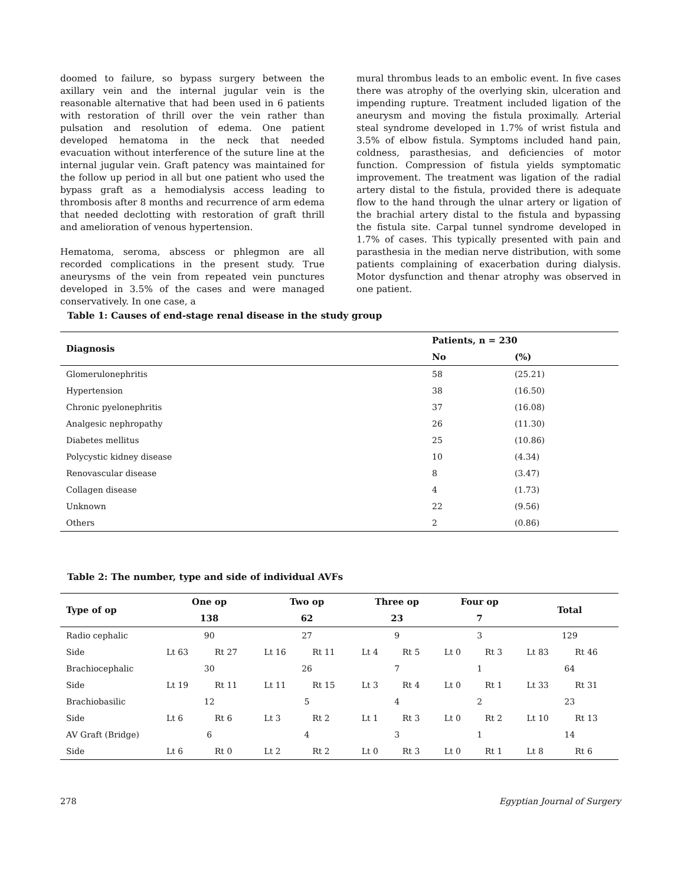doomed to failure, so bypass surgery between the axillary vein and the internal jugular vein is the reasonable alternative that had been used in 6 patients with restoration of thrill over the vein rather than pulsation and resolution of edema. One patient developed hematoma in the neck that needed evacuation without interference of the suture line at the internal jugular vein. Graft patency was maintained for the follow up period in all but one patient who used the bypass graft as a hemodialysis access leading to thrombosis after 8 months and recurrence of arm edema that needed declotting with restoration of graft thrill and amelioration of venous hypertension.
Hematoma, seroma, abscess or phlegmon are all recorded complications in the present study. True aneurysms of the vein from repeated vein punctures developed in 3.5% of the cases and were managed conservatively. In one case, a
mural thrombus leads to an embolic event. In five cases there was atrophy of the overlying skin, ulceration and impending rupture. Treatment included ligation of the aneurysm and moving the fistula proximally. Arterial steal syndrome developed in 1.7% of wrist fistula and 3.5% of elbow fistula. Symptoms included hand pain, coldness, parasthesias, and deficiencies of motor function. Compression of fistula yields symptomatic improvement. The treatment was ligation of the radial artery distal to the fistula, provided there is adequate flow to the hand through the ulnar artery or ligation of the brachial artery distal to the fistula and bypassing the fistula site. Carpal tunnel syndrome developed in 1.7% of cases. This typically presented with pain and parasthesia in the median nerve distribution, with some patients complaining of exacerbation during dialysis. Motor dysfunction and thenar atrophy was observed in one patient.
Table 1: Causes of end-stage renal disease in the study group
| Diagnosis | Patients, n = 230 | |
| --- | --- | --- |
| | No | (%) |
| Glomerulonephritis | 58 | (25.21) |
| Hypertension | 38 | (16.50) |
| Chronic pyelonephritis | 37 | (16.08) |
| Analgesic nephropathy | 26 | (11.30) |
| Diabetes mellitus | 25 | (10.86) |
| Polycystic kidney disease | 10 | (4.34) |
| Renovascular disease | 8 | (3.47) |
| Collagen disease | 4 | (1.73) |
| Unknown | 22 | (9.56) |
| Others | 2 | (0.86) |
Table 2: The number, type and side of individual AVFs
| Type of op | One op | | Two op | | Three op | | Four op | | Total | |
| --- | --- | --- | --- | --- | --- | --- | --- | --- | --- | --- |
| | 138 | | 62 | | 23 | | 7 | | | |
| Radio cephalic | 90 | | 27 | | 9 | | 3 | | 129 | |
| Side | Lt 63 | Rt 27 | Lt 16 | Rt 11 | Lt 4 | Rt 5 | Lt 0 | Rt 3 | Lt 83 | Rt 46 |
| Brachiocephalic | 30 | | 26 | | 7 | | 1 | | 64 | |
| Side | Lt 19 | Rt 11 | Lt 11 | Rt 15 | Lt 3 | Rt 4 | Lt 0 | Rt 1 | Lt 33 | Rt 31 |
| Brachiobasilic | 12 | | 5 | | 4 | | 2 | | 23 | |
| Side | Lt 6 | Rt 6 | Lt 3 | Rt 2 | Lt 1 | Rt 3 | Lt 0 | Rt 2 | Lt 10 | Rt 13 |
| AV Graft (Bridge) | 6 | | 4 | | 3 | | 1 | | 14 | |
| Side | Lt 6 | Rt 0 | Lt 2 | Rt 2 | Lt 0 | Rt 3 | Lt 0 | Rt 1 | Lt 8 | Rt 6 |
278 Egyptian Journal of Surgery